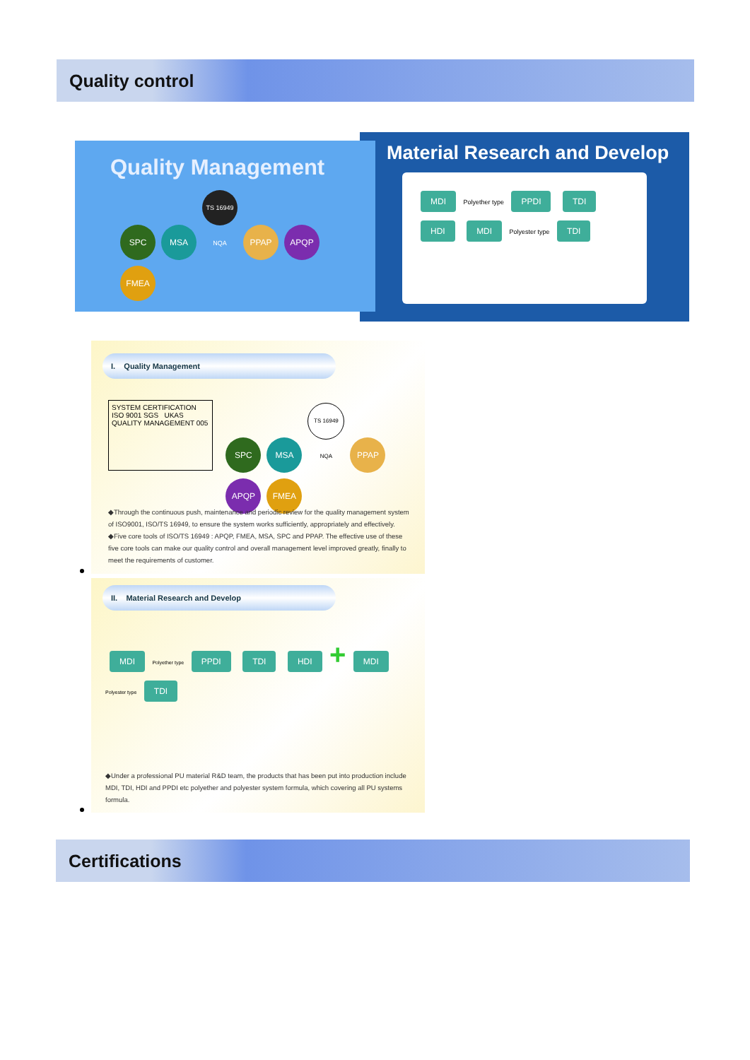Quality control
Material Research and Develop
MDI Polyether type PPDI TDI HDI MDI Polyester type TDI
Quality Management
SPC MSA TS 16949 NQA PPAP APQP FMEA
I. Quality Management
SYSTEM CERTIFICATION ISO 9001 SGS UKAS QUALITY MANAGEMENT 005
SPC MSA TS 16949 NQA PPAP APQP FMEA
◆Through the continuous push, maintenance and periodic review for the quality management system of ISO9001, ISO/TS 16949, to ensure the system works sufficiently, appropriately and effectively.
◆Five core tools of ISO/TS 16949 : APQP, FMEA, MSA, SPC and PPAP. The effective use of these five core tools can make our quality control and overall management level improved greatly, finally to meet the requirements of customer.
II. Material Research and Develop
MDI Polyether type PPDI TDI HDI + MDI Polyester type TDI
◆Under a professional PU material R&D team, the products that has been put into production include MDI, TDI, HDI and PPDI etc polyether and polyester system formula, which covering all PU systems formula.
Certifications